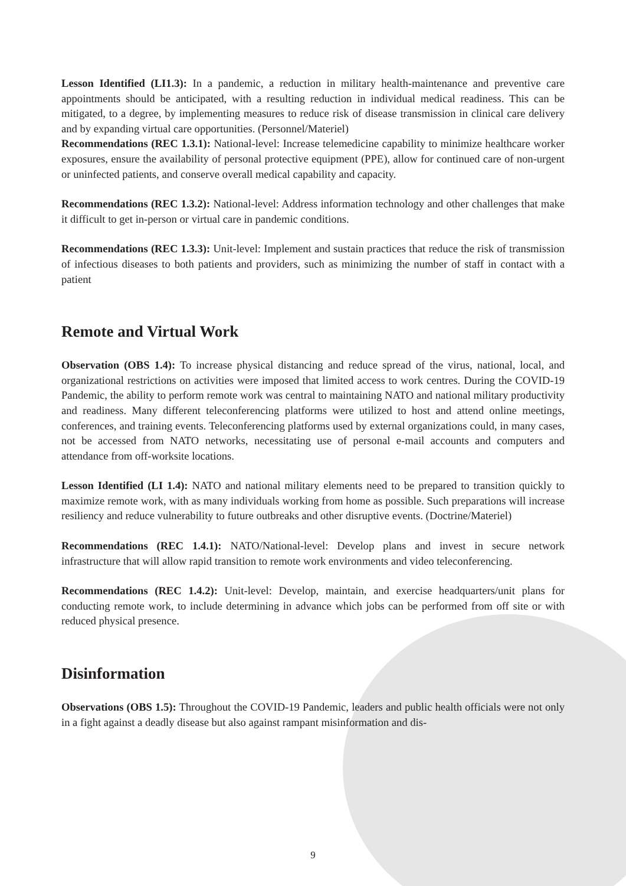Lesson Identified (LI1.3): In a pandemic, a reduction in military health-maintenance and preventive care appointments should be anticipated, with a resulting reduction in individual medical readiness. This can be mitigated, to a degree, by implementing measures to reduce risk of disease transmission in clinical care delivery and by expanding virtual care opportunities. (Personnel/Materiel)
Recommendations (REC 1.3.1): National-level: Increase telemedicine capability to minimize healthcare worker exposures, ensure the availability of personal protective equipment (PPE), allow for continued care of non-urgent or uninfected patients, and conserve overall medical capability and capacity.
Recommendations (REC 1.3.2): National-level: Address information technology and other challenges that make it difficult to get in-person or virtual care in pandemic conditions.
Recommendations (REC 1.3.3): Unit-level: Implement and sustain practices that reduce the risk of transmission of infectious diseases to both patients and providers, such as minimizing the number of staff in contact with a patient
Remote and Virtual Work
Observation (OBS 1.4): To increase physical distancing and reduce spread of the virus, national, local, and organizational restrictions on activities were imposed that limited access to work centres. During the COVID-19 Pandemic, the ability to perform remote work was central to maintaining NATO and national military productivity and readiness. Many different teleconferencing platforms were utilized to host and attend online meetings, conferences, and training events. Teleconferencing platforms used by external organizations could, in many cases, not be accessed from NATO networks, necessitating use of personal e-mail accounts and computers and attendance from off-worksite locations.
Lesson Identified (LI 1.4): NATO and national military elements need to be prepared to transition quickly to maximize remote work, with as many individuals working from home as possible. Such preparations will increase resiliency and reduce vulnerability to future outbreaks and other disruptive events. (Doctrine/Materiel)
Recommendations (REC 1.4.1): NATO/National-level: Develop plans and invest in secure network infrastructure that will allow rapid transition to remote work environments and video teleconferencing.
Recommendations (REC 1.4.2): Unit-level: Develop, maintain, and exercise headquarters/unit plans for conducting remote work, to include determining in advance which jobs can be performed from off site or with reduced physical presence.
Disinformation
Observations (OBS 1.5): Throughout the COVID-19 Pandemic, leaders and public health officials were not only in a fight against a deadly disease but also against rampant misinformation and dis-
9